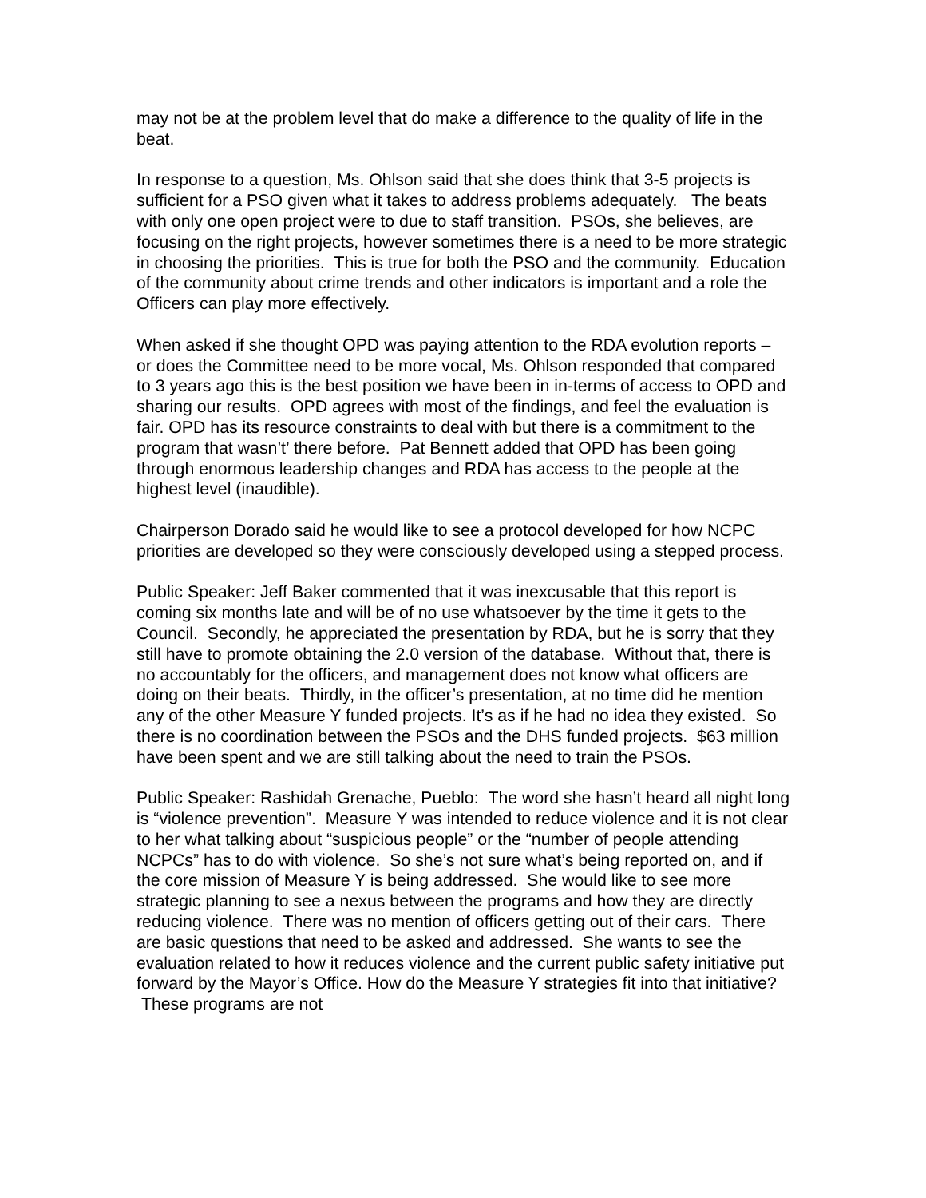may not be at the problem level that do make a difference to the quality of life in the beat.
In response to a question, Ms. Ohlson said that she does think that 3-5 projects is sufficient for a PSO given what it takes to address problems adequately. The beats with only one open project were to due to staff transition. PSOs, she believes, are focusing on the right projects, however sometimes there is a need to be more strategic in choosing the priorities. This is true for both the PSO and the community. Education of the community about crime trends and other indicators is important and a role the Officers can play more effectively.
When asked if she thought OPD was paying attention to the RDA evolution reports – or does the Committee need to be more vocal, Ms. Ohlson responded that compared to 3 years ago this is the best position we have been in in-terms of access to OPD and sharing our results. OPD agrees with most of the findings, and feel the evaluation is fair. OPD has its resource constraints to deal with but there is a commitment to the program that wasn’t’ there before. Pat Bennett added that OPD has been going through enormous leadership changes and RDA has access to the people at the highest level (inaudible).
Chairperson Dorado said he would like to see a protocol developed for how NCPC priorities are developed so they were consciously developed using a stepped process.
Public Speaker: Jeff Baker commented that it was inexcusable that this report is coming six months late and will be of no use whatsoever by the time it gets to the Council. Secondly, he appreciated the presentation by RDA, but he is sorry that they still have to promote obtaining the 2.0 version of the database. Without that, there is no accountably for the officers, and management does not know what officers are doing on their beats. Thirdly, in the officer’s presentation, at no time did he mention any of the other Measure Y funded projects. It’s as if he had no idea they existed. So there is no coordination between the PSOs and the DHS funded projects. $63 million have been spent and we are still talking about the need to train the PSOs.
Public Speaker: Rashidah Grenache, Pueblo: The word she hasn’t heard all night long is “violence prevention”. Measure Y was intended to reduce violence and it is not clear to her what talking about “suspicious people” or the “number of people attending NCPCs” has to do with violence. So she’s not sure what’s being reported on, and if the core mission of Measure Y is being addressed. She would like to see more strategic planning to see a nexus between the programs and how they are directly reducing violence. There was no mention of officers getting out of their cars. There are basic questions that need to be asked and addressed. She wants to see the evaluation related to how it reduces violence and the current public safety initiative put forward by the Mayor’s Office. How do the Measure Y strategies fit into that initiative? These programs are not